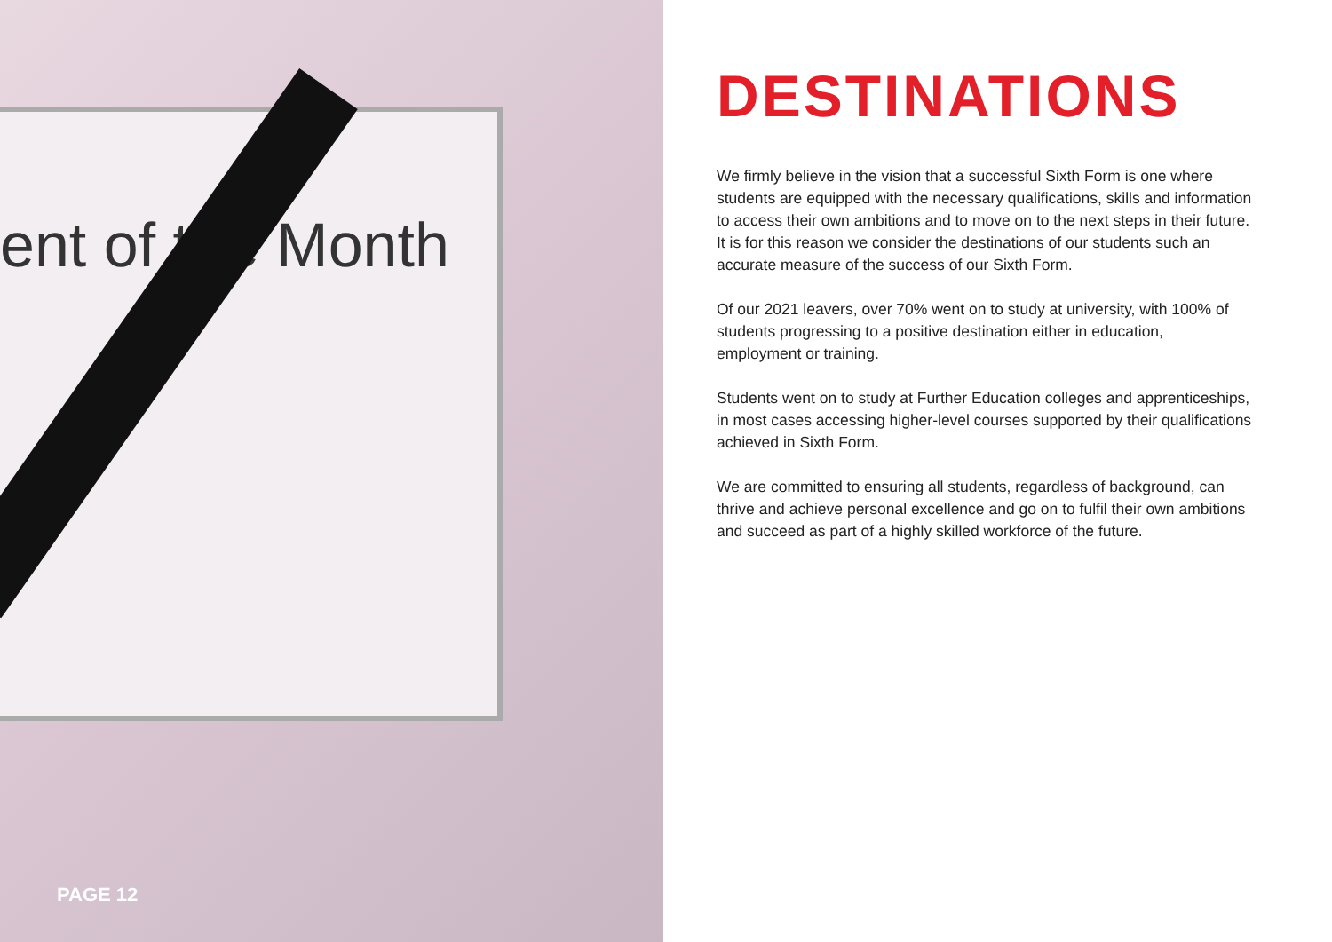ent of the Month
PAGE 12
DESTINATIONS
We firmly believe in the vision that a successful Sixth Form is one where students are equipped with the necessary qualifications, skills and information to access their own ambitions and to move on to the next steps in their future. It is for this reason we consider the destinations of our students such an accurate measure of the success of our Sixth Form.
Of our 2021 leavers, over 70% went on to study at university, with 100% of students progressing to a positive destination either in education, employment or training.
Students went on to study at Further Education colleges and apprenticeships, in most cases accessing higher-level courses supported by their qualifications achieved in Sixth Form.
We are committed to ensuring all students, regardless of background, can thrive and achieve personal excellence and go on to fulfil their own ambitions and succeed as part of a highly skilled workforce of the future.